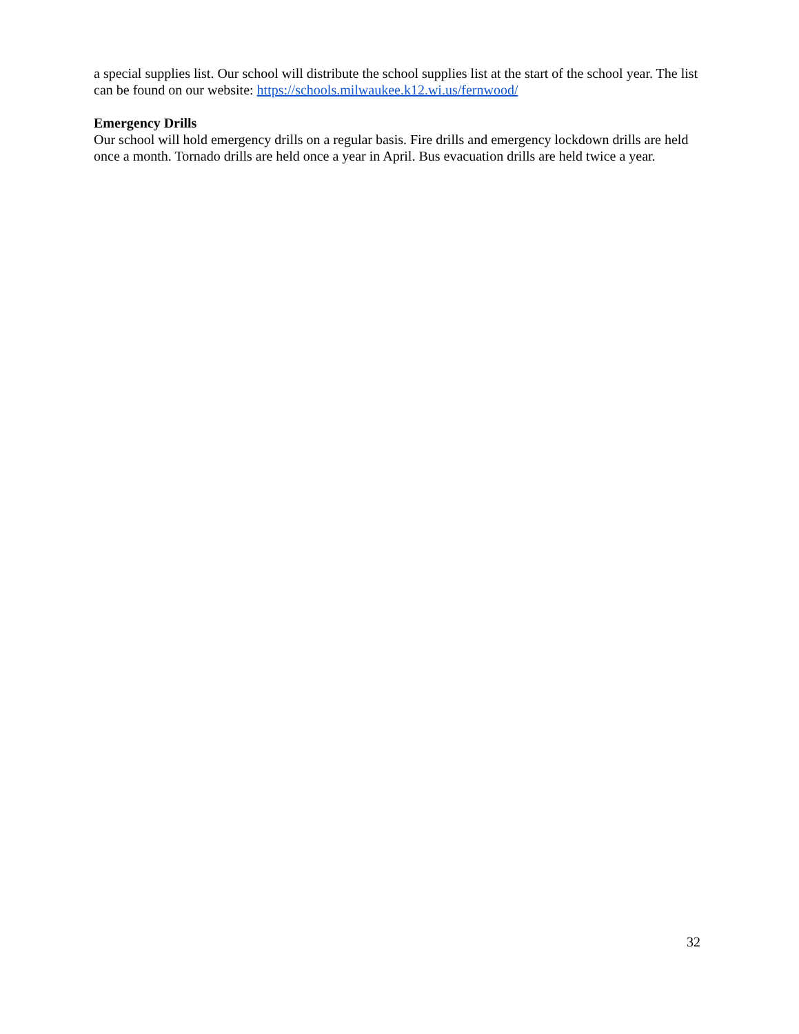a special supplies list. Our school will distribute the school supplies list at the start of the school year. The list can be found on our website: https://schools.milwaukee.k12.wi.us/fernwood/
Emergency Drills
Our school will hold emergency drills on a regular basis. Fire drills and emergency lockdown drills are held once a month. Tornado drills are held once a year in April. Bus evacuation drills are held twice a year.
32